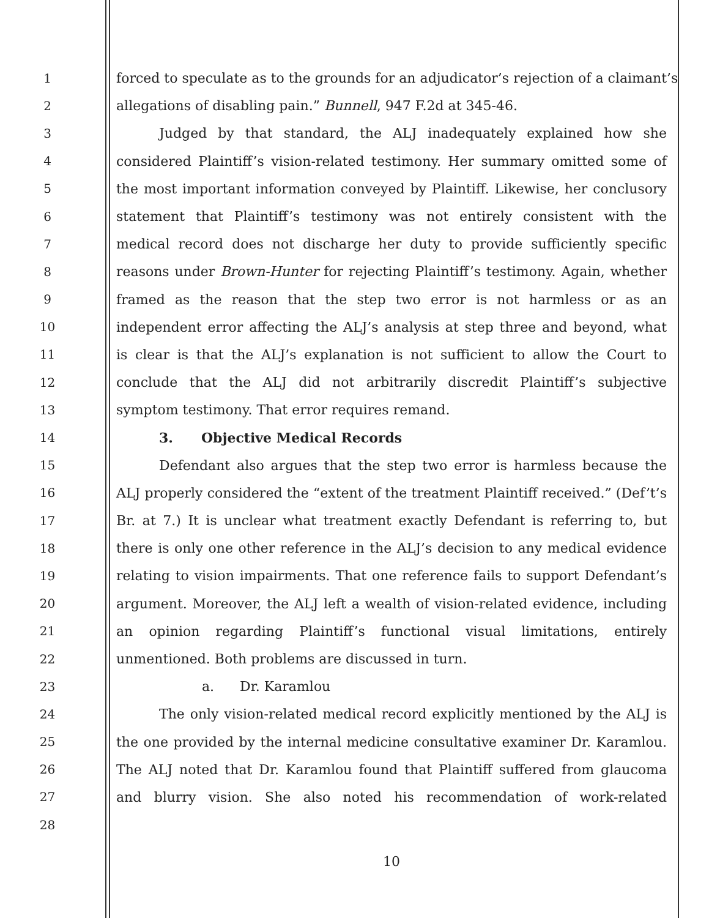1 forced to speculate as to the grounds for an adjudicator’s rejection of a claimant’s
2 allegations of disabling pain.” Bunnell, 947 F.2d at 345-46.
3 Judged by that standard, the ALJ inadequately explained how she
4 considered Plaintiff’s vision-related testimony. Her summary omitted some of
5 the most important information conveyed by Plaintiff. Likewise, her conclusory
6 statement that Plaintiff’s testimony was not entirely consistent with the
7 medical record does not discharge her duty to provide sufficiently specific
8 reasons under Brown-Hunter for rejecting Plaintiff’s testimony. Again, whether
9 framed as the reason that the step two error is not harmless or as an
10 independent error affecting the ALJ’s analysis at step three and beyond, what
11 is clear is that the ALJ’s explanation is not sufficient to allow the Court to
12 conclude that the ALJ did not arbitrarily discredit Plaintiff’s subjective
13 symptom testimony. That error requires remand.
14 3. Objective Medical Records
15 Defendant also argues that the step two error is harmless because the
16 ALJ properly considered the “extent of the treatment Plaintiff received.” (Def’t’s
17 Br. at 7.) It is unclear what treatment exactly Defendant is referring to, but
18 there is only one other reference in the ALJ’s decision to any medical evidence
19 relating to vision impairments. That one reference fails to support Defendant’s
20 argument. Moreover, the ALJ left a wealth of vision-related evidence, including
21 an opinion regarding Plaintiff’s functional visual limitations, entirely
22 unmentioned. Both problems are discussed in turn.
23 a. Dr. Karamlou
24 The only vision-related medical record explicitly mentioned by the ALJ is
25 the one provided by the internal medicine consultative examiner Dr. Karamlou.
26 The ALJ noted that Dr. Karamlou found that Plaintiff suffered from glaucoma
27 and blurry vision. She also noted his recommendation of work-related
28
10